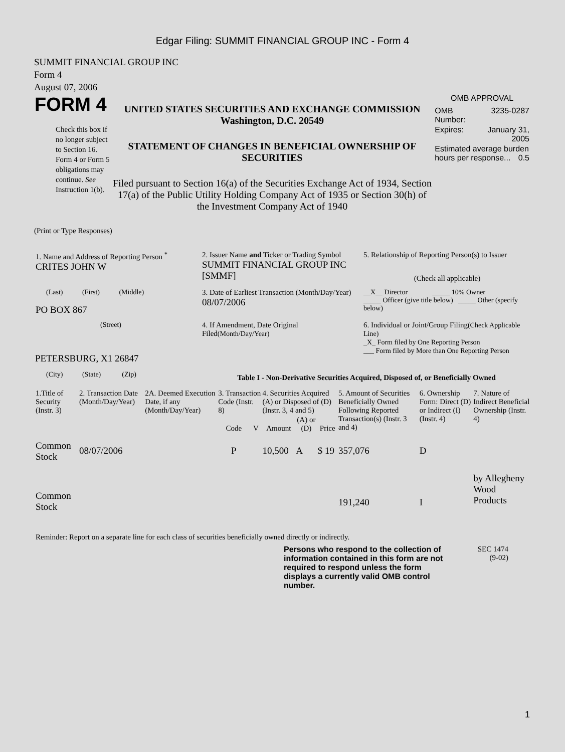Edgar Filing: SUMMIT FINANCIAL GROUP INC - Form 4
SUMMIT FINANCIAL GROUP INC
Form 4
August 07, 2006
| FORM 4 Check this box if no longer subject to Section 16. Form 4 or Form 5 obligations may continue. See Instruction 1(b). | UNITED STATES SECURITIES AND EXCHANGE COMMISSION Washington, D.C. 20549 STATEMENT OF CHANGES IN BENEFICIAL OWNERSHIP OF SECURITIES Filed pursuant to Section 16(a) of the Securities Exchange Act of 1934, Section 17(a) of the Public Utility Holding Company Act of 1935 or Section 30(h) of the Investment Company Act of 1940 | OMB APPROVAL / OMB Number: / 3235-0287 / / Expires: / January 31, 2005 / / Estimated average burden hours per response... 0.5 / / |
(Print or Type Responses)
| 1. Name and Address of Reporting Person <sup>*</sup> CRITES JOHN W | 2. Issuer Name and Ticker or Trading Symbol SUMMIT FINANCIAL GROUP INC [SMMF] | 5. Relationship of Reporting Person(s) to Issuer (Check all applicable) |
| (Last) (First) (Middle) PO BOX 867 | 3. Date of Earliest Transaction (Month/Day/Year) 08/07/2006 | __X__ Director _____ 10% Owner _____ Officer (give title below) _____ Other (specify below) |
| (Street) PETERSBURG, X1 26847 | 4. If Amendment, Date Original Filed (Month/Day/Year) | 6. Individual or Joint/Group Filing (Check Applicable Line) _X_ Form filed by One Reporting Person ___ Form filed by More than One Reporting Person |
| (City) (State) (Zip) | Table I - Non-Derivative Securities Acquired, Disposed of, or Beneficially Owned | |
| 1.Title of Security (Instr. 3) | 2. Transaction Date (Month/Day/Year) | 2A. Deemed Execution Date, if any (Month/Day/Year) | 3. Transaction Code (Instr. 8) | | 4. Securities Acquired (A) or Disposed of (D) (Instr. 3, 4 and 5) | | | 5. Amount of Securities Beneficially Owned Following Reported Transaction(s) (Instr. 3 and 4) | 6. Ownership Form: Direct (D) or Indirect (I) (Instr. 4) | 7. Nature of Indirect Beneficial Ownership (Instr. 4) |
| --- | --- | --- | --- | --- | --- | --- | --- | --- | --- | --- |
| | | | Code | V | Amount | (A) or (D) | Price | | | |
| Common Stock | 08/07/2006 | | P | | 10,500 | A | $ 19 | 357,076 | D | |
| Common Stock | | | | | | | | 191,240 | I | by Allegheny Wood Products |
Reminder: Report on a separate line for each class of securities beneficially owned directly or indirectly.
| Persons who respond to the collection of information contained in this form are not required to respond unless the form displays a currently valid OMB control number. | SEC 1474 (9-02) |
1